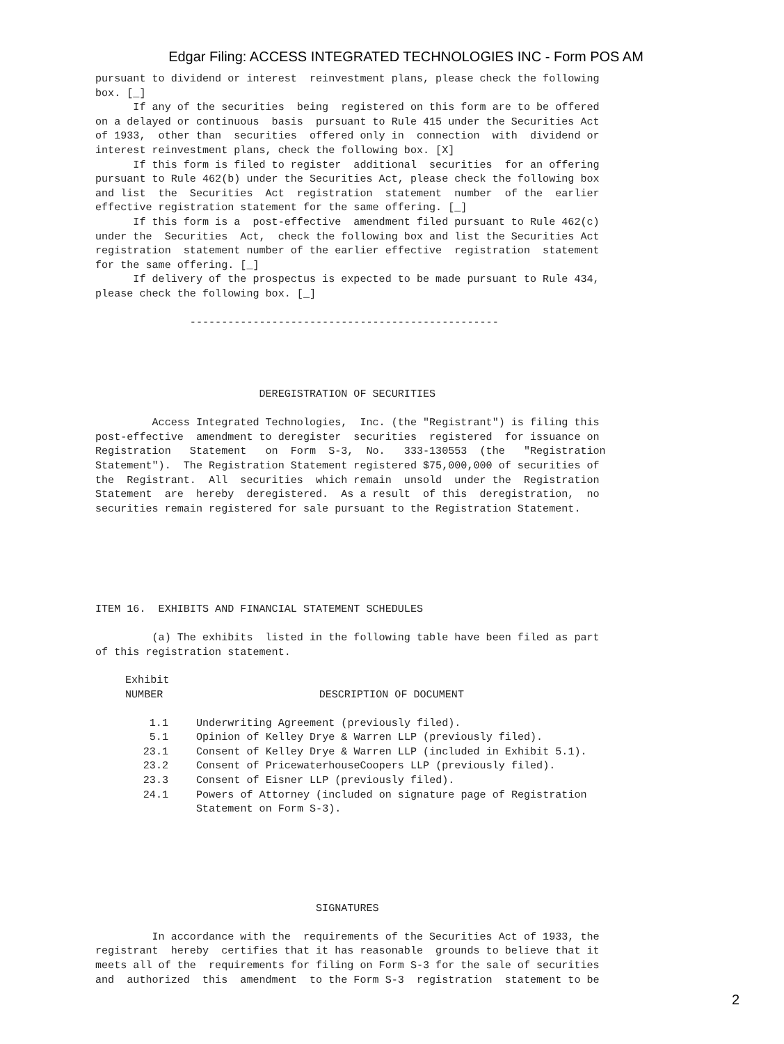Edgar Filing: ACCESS INTEGRATED TECHNOLOGIES INC - Form POS AM
pursuant to dividend or interest  reinvestment plans, please check the following
box. [_]
      If any of the securities  being  registered on this form are to be offered
on a delayed or continuous  basis  pursuant to Rule 415 under the Securities Act
of 1933,  other than  securities  offered only in  connection  with  dividend or
interest reinvestment plans, check the following box. [X]
      If this form is filed to register  additional  securities  for an offering
pursuant to Rule 462(b) under the Securities Act, please check the following box
and list  the  Securities  Act  registration  statement  number  of the  earlier
effective registration statement for the same offering. [_]
      If this form is a  post-effective  amendment filed pursuant to Rule 462(c)
under the  Securities  Act,  check the following box and list the Securities Act
registration  statement number of the earlier effective  registration  statement
for the same offering. [_]
      If delivery of the prospectus is expected to be made pursuant to Rule 434,
please check the following box. [_]

               -------------------------------------------------




                          DEREGISTRATION OF SECURITIES

         Access Integrated Technologies,  Inc. (the "Registrant") is filing this
post-effective  amendment to deregister  securities  registered  for issuance on
Registration   Statement   on  Form  S-3,  No.   333-130553  (the   "Registration
Statement").  The Registration Statement registered $75,000,000 of securities of
the  Registrant.  All  securities  which remain  unsold  under the  Registration
Statement  are  hereby  deregistered.  As a result  of this  deregistration,  no
securities remain registered for sale pursuant to the Registration Statement.






ITEM 16.  EXHIBITS AND FINANCIAL STATEMENT SCHEDULES

         (a) The exhibits  listed in the following table have been filed as part
of this registration statement.
| Exhibit NUMBER | DESCRIPTION OF DOCUMENT |
| 1.1 | Underwriting Agreement (previously filed). |
| 5.1 | Opinion of Kelley Drye & Warren LLP (previously filed). |
| 23.1 | Consent of Kelley Drye & Warren LLP (included in Exhibit 5.1). |
| 23.2 | Consent of PricewaterhouseCoopers LLP (previously filed). |
| 23.3 | Consent of Eisner LLP (previously filed). |
| 24.1 | Powers of Attorney (included on signature page of Registration Statement on Form S-3). |
                                   SIGNATURES

         In accordance with the  requirements of the Securities Act of 1933, the
registrant  hereby  certifies that it has reasonable  grounds to believe that it
meets all of the  requirements for filing on Form S-3 for the sale of securities
and  authorized  this  amendment  to the Form S-3  registration  statement to be
2